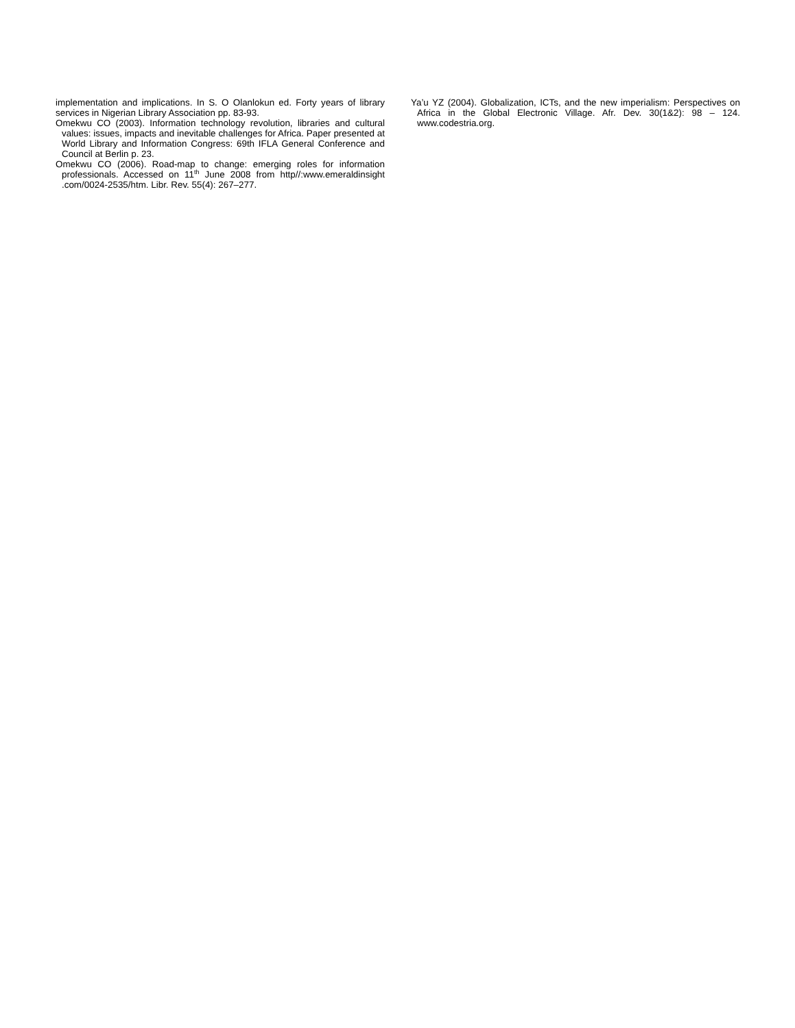implementation and implications. In S. O Olanlokun ed. Forty years of library services in Nigerian Library Association pp. 83-93.
Omekwu CO (2003). Information technology revolution, libraries and cultural values: issues, impacts and inevitable challenges for Africa. Paper presented at World Library and Information Congress: 69th IFLA General Conference and Council at Berlin p. 23.
Omekwu CO (2006). Road-map to change: emerging roles for information professionals. Accessed on 11<sup>th</sup> June 2008 from http//:www.emeraldinsight .com/0024-2535/htm. Libr. Rev. 55(4): 267–277.
Ya’u YZ (2004). Globalization, ICTs, and the new imperialism: Perspectives on Africa in the Global Electronic Village. Afr. Dev. 30(1&2): 98 – 124. www.codestria.org.